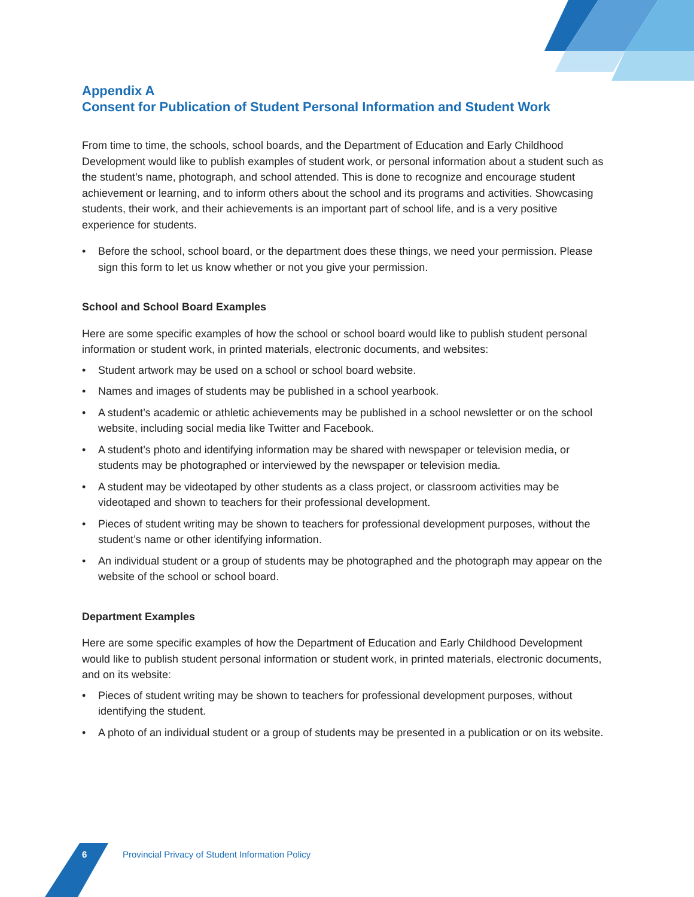Appendix A
Consent for Publication of Student Personal Information and Student Work
From time to time, the schools, school boards, and the Department of Education and Early Childhood Development would like to publish examples of student work, or personal information about a student such as the student’s name, photograph, and school attended. This is done to recognize and encourage student achievement or learning, and to inform others about the school and its programs and activities. Showcasing students, their work, and their achievements is an important part of school life, and is a very positive experience for students.
• Before the school, school board, or the department does these things, we need your permission. Please sign this form to let us know whether or not you give your permission.
School and School Board Examples
Here are some specific examples of how the school or school board would like to publish student personal information or student work, in printed materials, electronic documents, and websites:
• Student artwork may be used on a school or school board website.
• Names and images of students may be published in a school yearbook.
• A student’s academic or athletic achievements may be published in a school newsletter or on the school website, including social media like Twitter and Facebook.
• A student’s photo and identifying information may be shared with newspaper or television media, or students may be photographed or interviewed by the newspaper or television media.
• A student may be videotaped by other students as a class project, or classroom activities may be videotaped and shown to teachers for their professional development.
• Pieces of student writing may be shown to teachers for professional development purposes, without the student’s name or other identifying information.
• An individual student or a group of students may be photographed and the photograph may appear on the website of the school or school board.
Department Examples
Here are some specific examples of how the Department of Education and Early Childhood Development would like to publish student personal information or student work, in printed materials, electronic documents, and on its website:
• Pieces of student writing may be shown to teachers for professional development purposes, without identifying the student.
• A photo of an individual student or a group of students may be presented in a publication or on its website.
6 Provincial Privacy of Student Information Policy